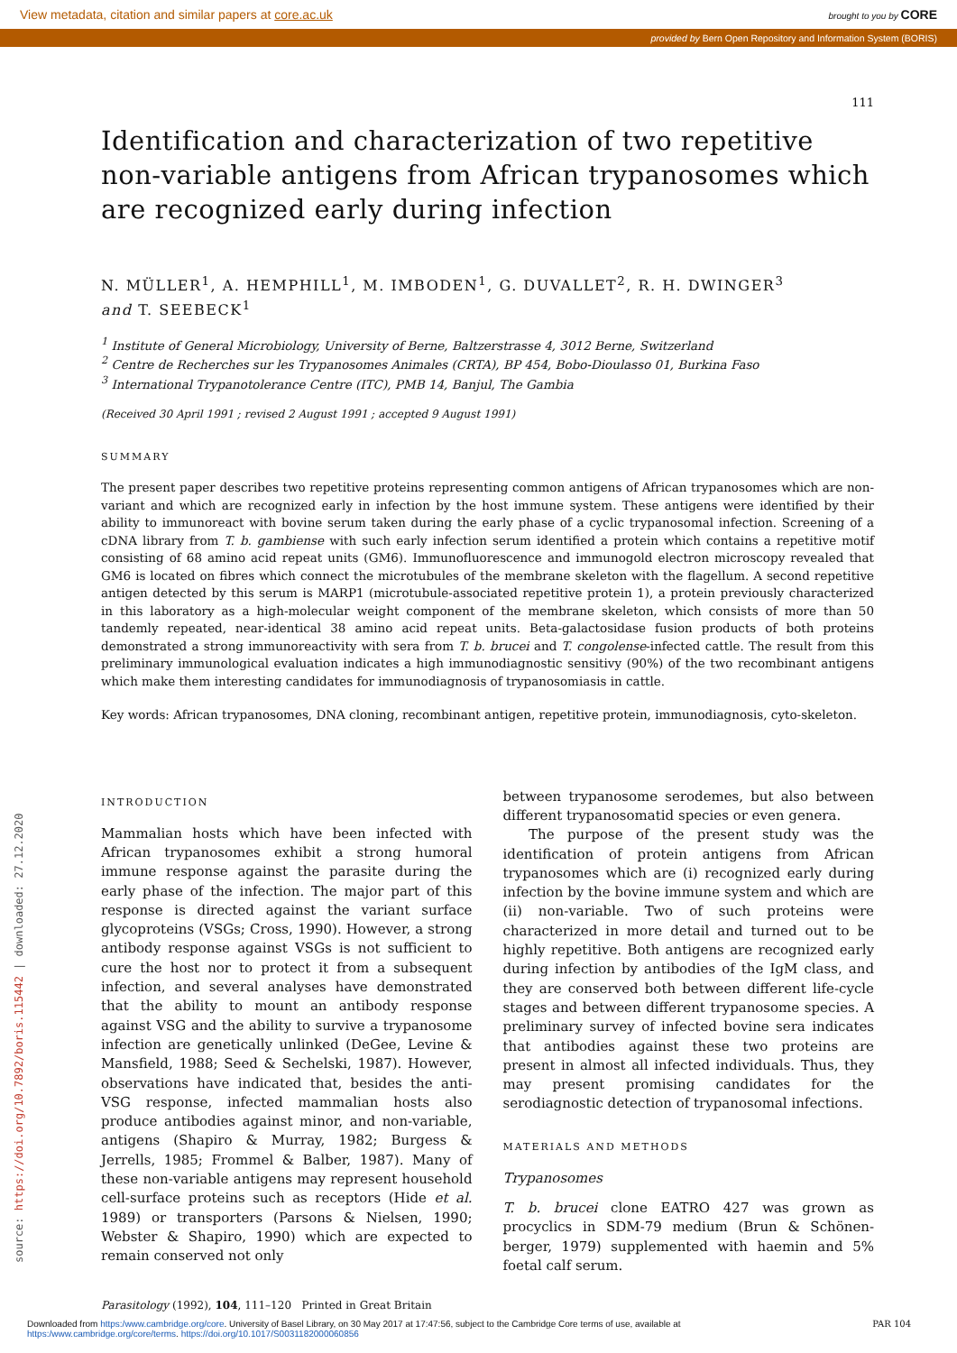View metadata, citation and similar papers at core.ac.uk brought to you by CORE
provided by Bern Open Repository and Information System (BORIS)
111
Identification and characterization of two repetitive non-variable antigens from African trypanosomes which are recognized early during infection
N. MÜLLER<sup>1</sup>, A. HEMPHILL<sup>1</sup>, M. IMBODEN<sup>1</sup>, G. DUVALLET<sup>2</sup>, R. H. DWINGER<sup>3</sup>
and T. SEEBECK<sup>1</sup>
<sup>1</sup> Institute of General Microbiology, University of Berne, Baltzerstrasse 4, 3012 Berne, Switzerland
<sup>2</sup> Centre de Recherches sur les Trypanosomes Animales (CRTA), BP 454, Bobo-Dioulasso 01, Burkina Faso
<sup>3</sup> International Trypanotolerance Centre (ITC), PMB 14, Banjul, The Gambia
(Received 30 April 1991 ; revised 2 August 1991 ; accepted 9 August 1991)
SUMMARY
The present paper describes two repetitive proteins representing common antigens of African trypanosomes which are non-variant and which are recognized early in infection by the host immune system. These antigens were identified by their ability to immunoreact with bovine serum taken during the early phase of a cyclic trypanosomal infection. Screening of a cDNA library from T. b. gambiense with such early infection serum identified a protein which contains a repetitive motif consisting of 68 amino acid repeat units (GM6). Immunofluorescence and immunogold electron microscopy revealed that GM6 is located on fibres which connect the microtubules of the membrane skeleton with the flagellum. A second repetitive antigen detected by this serum is MARP1 (microtubule-associated repetitive protein 1), a protein previously characterized in this laboratory as a high-molecular weight component of the membrane skeleton, which consists of more than 50 tandemly repeated, near-identical 38 amino acid repeat units. Beta-galactosidase fusion products of both proteins demonstrated a strong immunoreactivity with sera from T. b. brucei and T. congolense-infected cattle. The result from this preliminary immunological evaluation indicates a high immunodiagnostic sensitivy (90%) of the two recombinant antigens which make them interesting candidates for immunodiagnosis of trypanosomiasis in cattle.
Key words: African trypanosomes, DNA cloning, recombinant antigen, repetitive protein, immunodiagnosis, cyto-skeleton.
INTRODUCTION
Mammalian hosts which have been infected with African trypanosomes exhibit a strong humoral immune response against the parasite during the early phase of the infection. The major part of this response is directed against the variant surface glycoproteins (VSGs; Cross, 1990). However, a strong antibody response against VSGs is not sufficient to cure the host nor to protect it from a subsequent infection, and several analyses have demonstrated that the ability to mount an antibody response against VSG and the ability to survive a trypanosome infection are genetically unlinked (DeGee, Levine & Mansfield, 1988; Seed & Sechelski, 1987). However, observations have indicated that, besides the anti-VSG response, infected mammalian hosts also produce antibodies against minor, and non-variable, antigens (Shapiro & Murray, 1982; Burgess & Jerrells, 1985; Frommel & Balber, 1987). Many of these non-variable antigens may represent household cell-surface proteins such as receptors (Hide et al. 1989) or transporters (Parsons & Nielsen, 1990; Webster & Shapiro, 1990) which are expected to remain conserved not only
between trypanosome serodemes, but also between different trypanosomatid species or even genera.
The purpose of the present study was the identification of protein antigens from African trypanosomes which are (i) recognized early during infection by the bovine immune system and which are (ii) non-variable. Two of such proteins were characterized in more detail and turned out to be highly repetitive. Both antigens are recognized early during infection by antibodies of the IgM class, and they are conserved both between different life-cycle stages and between different trypanosome species. A preliminary survey of infected bovine sera indicates that antibodies against these two proteins are present in almost all infected individuals. Thus, they may present promising candidates for the serodiagnostic detection of trypanosomal infections.
MATERIALS AND METHODS
Trypanosomes
T. b. brucei clone EATRO 427 was grown as procyclics in SDM-79 medium (Brun & Schönen-berger, 1979) supplemented with haemin and 5% foetal calf serum.
Parasitology (1992), 104, 111–120 Printed in Great Britain
Downloaded from https:/www.cambridge.org/core. University of Basel Library, on 30 May 2017 at 17:47:56, subject to the Cambridge Core terms of use, available at
https:/www.cambridge.org/core/terms. https://doi.org/10.1017/S0031182000060856 PAR 104
source: https://doi.org/10.7892/boris.115442 | downloaded: 27.12.2020